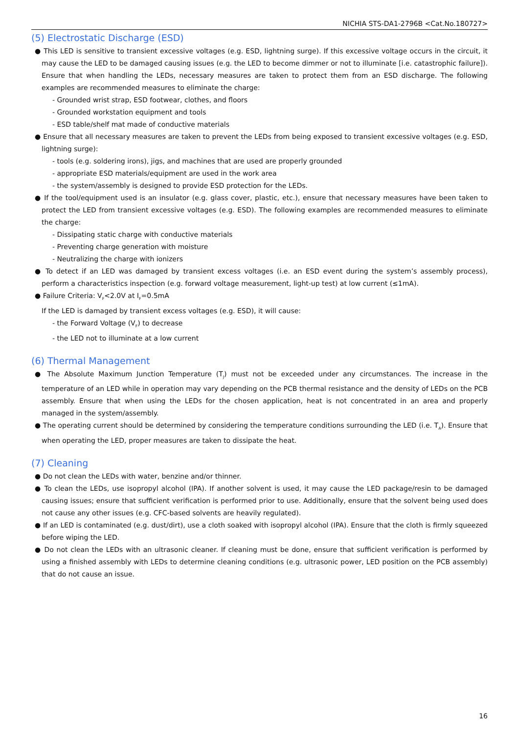NICHIA STS-DA1-2796B <Cat.No.180727>
(5) Electrostatic Discharge (ESD)
● This LED is sensitive to transient excessive voltages (e.g. ESD, lightning surge). If this excessive voltage occurs in the circuit, it may cause the LED to be damaged causing issues (e.g. the LED to become dimmer or not to illuminate [i.e. catastrophic failure]). Ensure that when handling the LEDs, necessary measures are taken to protect them from an ESD discharge. The following examples are recommended measures to eliminate the charge:
- Grounded wrist strap, ESD footwear, clothes, and floors
- Grounded workstation equipment and tools
- ESD table/shelf mat made of conductive materials
● Ensure that all necessary measures are taken to prevent the LEDs from being exposed to transient excessive voltages (e.g. ESD, lightning surge):
- tools (e.g. soldering irons), jigs, and machines that are used are properly grounded
- appropriate ESD materials/equipment are used in the work area
- the system/assembly is designed to provide ESD protection for the LEDs.
● If the tool/equipment used is an insulator (e.g. glass cover, plastic, etc.), ensure that necessary measures have been taken to protect the LED from transient excessive voltages (e.g. ESD). The following examples are recommended measures to eliminate the charge:
- Dissipating static charge with conductive materials
- Preventing charge generation with moisture
- Neutralizing the charge with ionizers
● To detect if an LED was damaged by transient excess voltages (i.e. an ESD event during the system’s assembly process), perform a characteristics inspection (e.g. forward voltage measurement, light-up test) at low current (≤1mA).
● Failure Criteria: V<sub>F</sub><2.0V at I<sub>F</sub>=0.5mA
If the LED is damaged by transient excess voltages (e.g. ESD), it will cause:
- the Forward Voltage (V<sub>F</sub>) to decrease
- the LED not to illuminate at a low current
(6) Thermal Management
● The Absolute Maximum Junction Temperature (T<sub>J</sub>) must not be exceeded under any circumstances. The increase in the temperature of an LED while in operation may vary depending on the PCB thermal resistance and the density of LEDs on the PCB assembly. Ensure that when using the LEDs for the chosen application, heat is not concentrated in an area and properly managed in the system/assembly.
● The operating current should be determined by considering the temperature conditions surrounding the LED (i.e. T<sub>A</sub>). Ensure that when operating the LED, proper measures are taken to dissipate the heat.
(7) Cleaning
● Do not clean the LEDs with water, benzine and/or thinner.
● To clean the LEDs, use isopropyl alcohol (IPA). If another solvent is used, it may cause the LED package/resin to be damaged causing issues; ensure that sufficient verification is performed prior to use. Additionally, ensure that the solvent being used does not cause any other issues (e.g. CFC-based solvents are heavily regulated).
● If an LED is contaminated (e.g. dust/dirt), use a cloth soaked with isopropyl alcohol (IPA). Ensure that the cloth is firmly squeezed before wiping the LED.
● Do not clean the LEDs with an ultrasonic cleaner. If cleaning must be done, ensure that sufficient verification is performed by using a finished assembly with LEDs to determine cleaning conditions (e.g. ultrasonic power, LED position on the PCB assembly) that do not cause an issue.
16